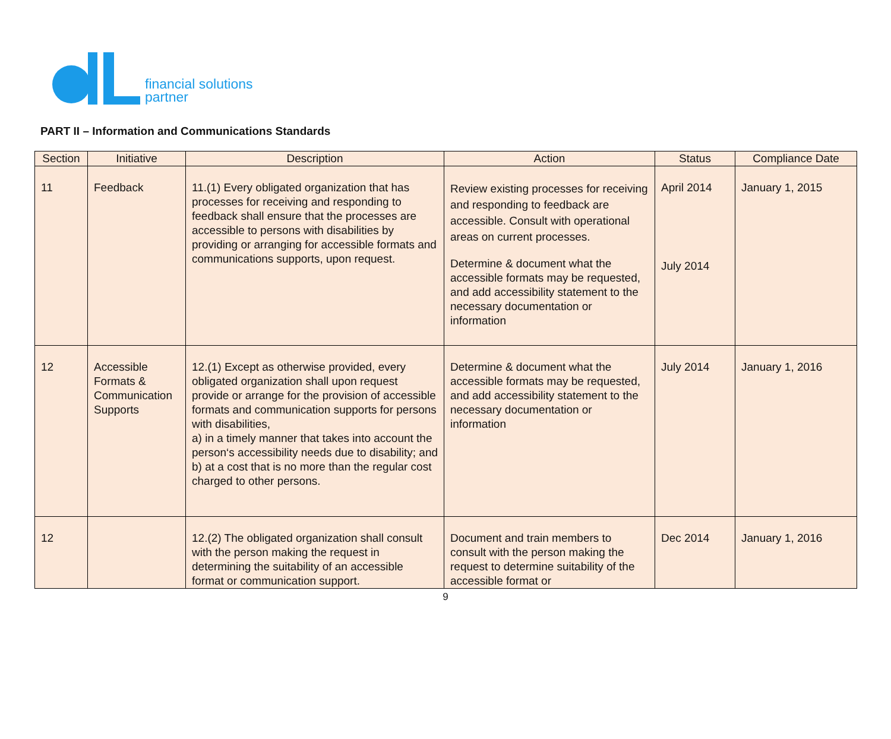financial solutions
partner
PART II – Information and Communications Standards
| Section | Initiative | Description | Action | Status | Compliance Date |
| --- | --- | --- | --- | --- | --- |
| 11 | Feedback | 11.(1) Every obligated organization that has processes for receiving and responding to feedback shall ensure that the processes are accessible to persons with disabilities by providing or arranging for accessible formats and communications supports, upon request. | Review existing processes for receiving and responding to feedback are accessible. Consult with operational areas on current processes. Determine & document what the accessible formats may be requested, and add accessibility statement to the necessary documentation or information | April 2014 July 2014 | January 1, 2015 |
| 12 | Accessible Formats & Communication Supports | 12.(1) Except as otherwise provided, every obligated organization shall upon request provide or arrange for the provision of accessible formats and communication supports for persons with disabilities, a) in a timely manner that takes into account the person‘s accessibility needs due to disability; and b) at a cost that is no more than the regular cost charged to other persons. | Determine & document what the accessible formats may be requested, and add accessibility statement to the necessary documentation or information | July 2014 | January 1, 2016 |
| 12 | | 12.(2) The obligated organization shall consult with the person making the request in determining the suitability of an accessible format or communication support. | Document and train members to consult with the person making the request to determine suitability of the accessible format or | Dec 2014 | January 1, 2016 |
9